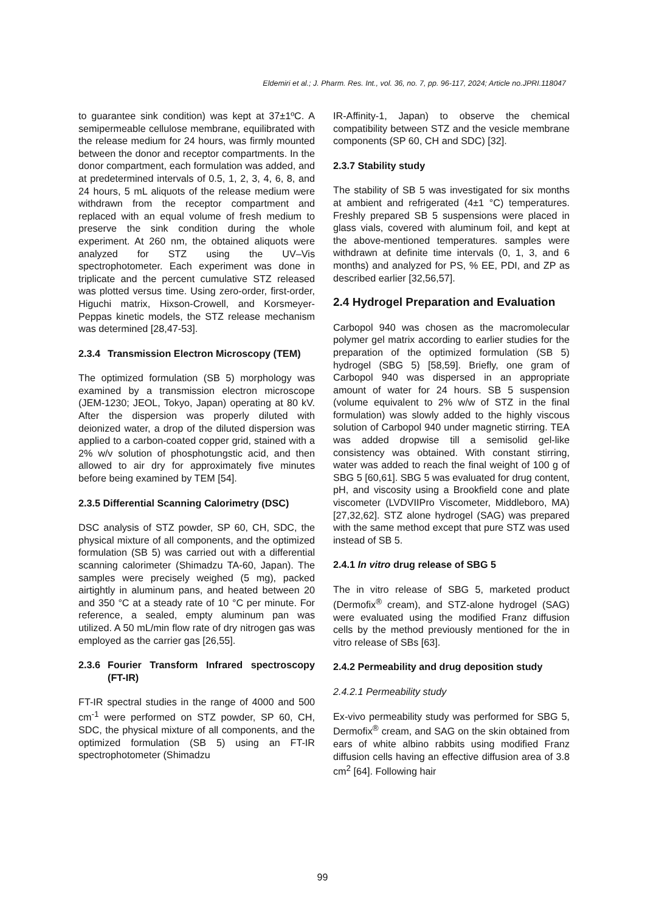Eldemiri et al.; J. Pharm. Res. Int., vol. 36, no. 7, pp. 96-117, 2024; Article no.JPRI.118047
to guarantee sink condition) was kept at 37±1ºC. A semipermeable cellulose membrane, equilibrated with the release medium for 24 hours, was firmly mounted between the donor and receptor compartments. In the donor compartment, each formulation was added, and at predetermined intervals of 0.5, 1, 2, 3, 4, 6, 8, and 24 hours, 5 mL aliquots of the release medium were withdrawn from the receptor compartment and replaced with an equal volume of fresh medium to preserve the sink condition during the whole experiment. At 260 nm, the obtained aliquots were analyzed for STZ using the UV–Vis spectrophotometer. Each experiment was done in triplicate and the percent cumulative STZ released was plotted versus time. Using zero-order, first-order, Higuchi matrix, Hixson-Crowell, and Korsmeyer-Peppas kinetic models, the STZ release mechanism was determined [28,47-53].
2.3.4 Transmission Electron Microscopy (TEM)
The optimized formulation (SB 5) morphology was examined by a transmission electron microscope (JEM-1230; JEOL, Tokyo, Japan) operating at 80 kV. After the dispersion was properly diluted with deionized water, a drop of the diluted dispersion was applied to a carbon-coated copper grid, stained with a 2% w/v solution of phosphotungstic acid, and then allowed to air dry for approximately five minutes before being examined by TEM [54].
2.3.5 Differential Scanning Calorimetry (DSC)
DSC analysis of STZ powder, SP 60, CH, SDC, the physical mixture of all components, and the optimized formulation (SB 5) was carried out with a differential scanning calorimeter (Shimadzu TA-60, Japan). The samples were precisely weighed (5 mg), packed airtightly in aluminum pans, and heated between 20 and 350 °C at a steady rate of 10 °C per minute. For reference, a sealed, empty aluminum pan was utilized. A 50 mL/min flow rate of dry nitrogen gas was employed as the carrier gas [26,55].
2.3.6 Fourier Transform Infrared spectroscopy (FT-IR)
FT-IR spectral studies in the range of 4000 and 500 cm<sup>-1</sup> were performed on STZ powder, SP 60, CH, SDC, the physical mixture of all components, and the optimized formulation (SB 5) using an FT-IR spectrophotometer (Shimadzu
IR-Affinity-1, Japan) to observe the chemical compatibility between STZ and the vesicle membrane components (SP 60, CH and SDC) [32].
2.3.7 Stability study
The stability of SB 5 was investigated for six months at ambient and refrigerated (4±1 °C) temperatures. Freshly prepared SB 5 suspensions were placed in glass vials, covered with aluminum foil, and kept at the above-mentioned temperatures. samples were withdrawn at definite time intervals (0, 1, 3, and 6 months) and analyzed for PS, % EE, PDI, and ZP as described earlier [32,56,57].
2.4 Hydrogel Preparation and Evaluation
Carbopol 940 was chosen as the macromolecular polymer gel matrix according to earlier studies for the preparation of the optimized formulation (SB 5) hydrogel (SBG 5) [58,59]. Briefly, one gram of Carbopol 940 was dispersed in an appropriate amount of water for 24 hours. SB 5 suspension (volume equivalent to 2% w/w of STZ in the final formulation) was slowly added to the highly viscous solution of Carbopol 940 under magnetic stirring. TEA was added dropwise till a semisolid gel-like consistency was obtained. With constant stirring, water was added to reach the final weight of 100 g of SBG 5 [60,61]. SBG 5 was evaluated for drug content, pH, and viscosity using a Brookfield cone and plate viscometer (LVDVIIPro Viscometer, Middleboro, MA) [27,32,62]. STZ alone hydrogel (SAG) was prepared with the same method except that pure STZ was used instead of SB 5.
2.4.1 In vitro drug release of SBG 5
The in vitro release of SBG 5, marketed product (Dermofix<sup>®</sup> cream), and STZ-alone hydrogel (SAG) were evaluated using the modified Franz diffusion cells by the method previously mentioned for the in vitro release of SBs [63].
2.4.2 Permeability and drug deposition study
2.4.2.1 Permeability study
Ex-vivo permeability study was performed for SBG 5, Dermofix<sup>®</sup> cream, and SAG on the skin obtained from ears of white albino rabbits using modified Franz diffusion cells having an effective diffusion area of 3.8 cm<sup>2</sup> [64]. Following hair
99